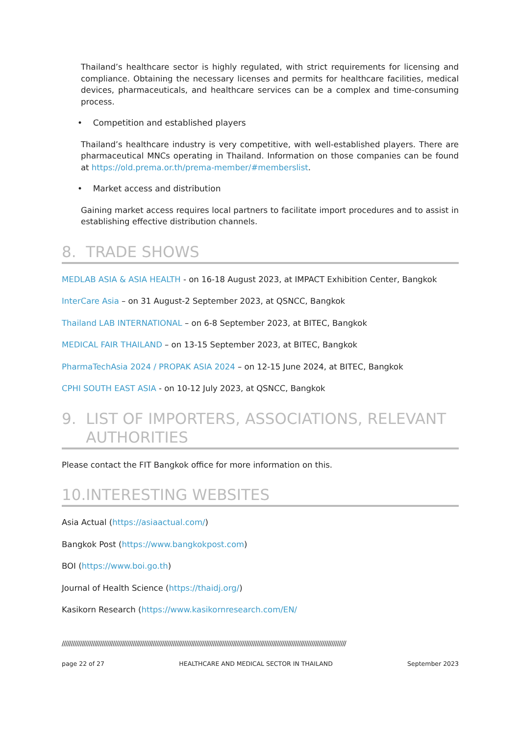Thailand’s healthcare sector is highly regulated, with strict requirements for licensing and compliance. Obtaining the necessary licenses and permits for healthcare facilities, medical devices, pharmaceuticals, and healthcare services can be a complex and time-consuming process.
• Competition and established players
Thailand’s healthcare industry is very competitive, with well-established players. There are pharmaceutical MNCs operating in Thailand. Information on those companies can be found at https://old.prema.or.th/prema-member/#memberslist.
• Market access and distribution
Gaining market access requires local partners to facilitate import procedures and to assist in establishing effective distribution channels.
8. TRADE SHOWS
MEDLAB ASIA & ASIA HEALTH - on 16-18 August 2023, at IMPACT Exhibition Center, Bangkok
InterCare Asia – on 31 August-2 September 2023, at QSNCC, Bangkok
Thailand LAB INTERNATIONAL – on 6-8 September 2023, at BITEC, Bangkok
MEDICAL FAIR THAILAND – on 13-15 September 2023, at BITEC, Bangkok
PharmaTechAsia 2024 / PROPAK ASIA 2024 – on 12-15 June 2024, at BITEC, Bangkok
CPHI SOUTH EAST ASIA - on 10-12 July 2023, at QSNCC, Bangkok
9. LIST OF IMPORTERS, ASSOCIATIONS, RELEVANT
AUTHORITIES
Please contact the FIT Bangkok office for more information on this.
10.INTERESTING WEBSITES
Asia Actual (https://asiaactual.com/)
Bangkok Post (https://www.bangkokpost.com)
BOI (https://www.boi.go.th)
Journal of Health Science (https://thaidj.org/)
Kasikorn Research (https://www.kasikornresearch.com/EN/
////////////////////////////////////////////////////////////////////////////////////////////////////////////////////////////////////////////////////////////
page 22 of 27 HEALTHCARE AND MEDICAL SECTOR IN THAILAND September 2023